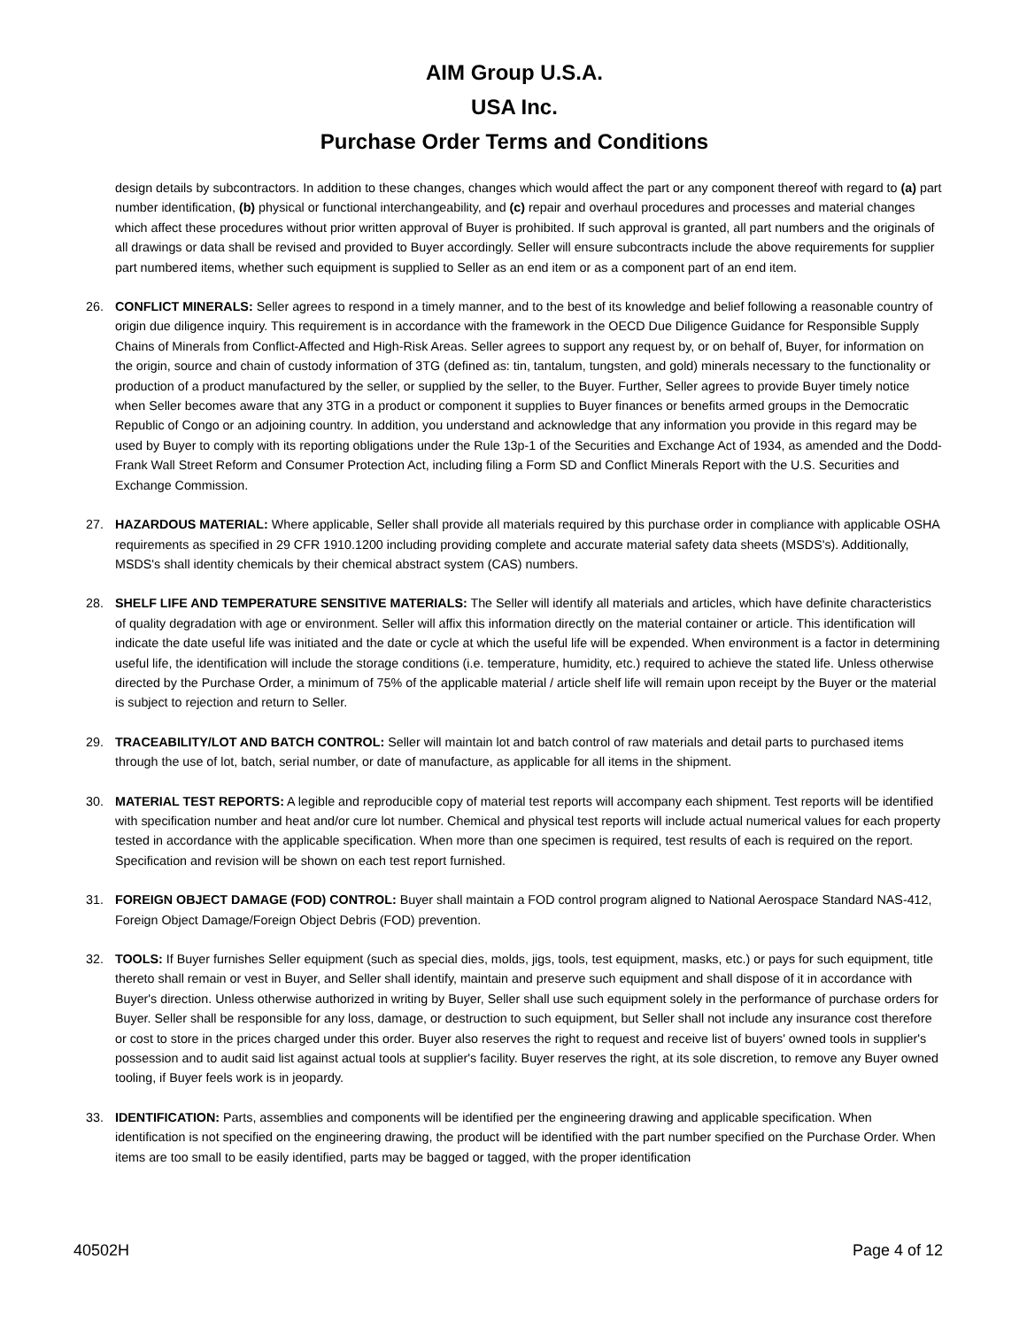AIM Group U.S.A.
USA Inc.
Purchase Order Terms and Conditions
design details by subcontractors. In addition to these changes, changes which would affect the part or any component thereof with regard to (a) part number identification, (b) physical or functional interchangeability, and (c) repair and overhaul procedures and processes and material changes which affect these procedures without prior written approval of Buyer is prohibited. If such approval is granted, all part numbers and the originals of all drawings or data shall be revised and provided to Buyer accordingly. Seller will ensure subcontracts include the above requirements for supplier part numbered items, whether such equipment is supplied to Seller as an end item or as a component part of an end item.
26. CONFLICT MINERALS: Seller agrees to respond in a timely manner, and to the best of its knowledge and belief following a reasonable country of origin due diligence inquiry. This requirement is in accordance with the framework in the OECD Due Diligence Guidance for Responsible Supply Chains of Minerals from Conflict-Affected and High-Risk Areas. Seller agrees to support any request by, or on behalf of, Buyer, for information on the origin, source and chain of custody information of 3TG (defined as: tin, tantalum, tungsten, and gold) minerals necessary to the functionality or production of a product manufactured by the seller, or supplied by the seller, to the Buyer. Further, Seller agrees to provide Buyer timely notice when Seller becomes aware that any 3TG in a product or component it supplies to Buyer finances or benefits armed groups in the Democratic Republic of Congo or an adjoining country. In addition, you understand and acknowledge that any information you provide in this regard may be used by Buyer to comply with its reporting obligations under the Rule 13p-1 of the Securities and Exchange Act of 1934, as amended and the Dodd-Frank Wall Street Reform and Consumer Protection Act, including filing a Form SD and Conflict Minerals Report with the U.S. Securities and Exchange Commission.
27. HAZARDOUS MATERIAL: Where applicable, Seller shall provide all materials required by this purchase order in compliance with applicable OSHA requirements as specified in 29 CFR 1910.1200 including providing complete and accurate material safety data sheets (MSDS's). Additionally, MSDS's shall identity chemicals by their chemical abstract system (CAS) numbers.
28. SHELF LIFE AND TEMPERATURE SENSITIVE MATERIALS: The Seller will identify all materials and articles, which have definite characteristics of quality degradation with age or environment. Seller will affix this information directly on the material container or article. This identification will indicate the date useful life was initiated and the date or cycle at which the useful life will be expended. When environment is a factor in determining useful life, the identification will include the storage conditions (i.e. temperature, humidity, etc.) required to achieve the stated life. Unless otherwise directed by the Purchase Order, a minimum of 75% of the applicable material / article shelf life will remain upon receipt by the Buyer or the material is subject to rejection and return to Seller.
29. TRACEABILITY/LOT AND BATCH CONTROL: Seller will maintain lot and batch control of raw materials and detail parts to purchased items through the use of lot, batch, serial number, or date of manufacture, as applicable for all items in the shipment.
30. MATERIAL TEST REPORTS: A legible and reproducible copy of material test reports will accompany each shipment. Test reports will be identified with specification number and heat and/or cure lot number. Chemical and physical test reports will include actual numerical values for each property tested in accordance with the applicable specification. When more than one specimen is required, test results of each is required on the report. Specification and revision will be shown on each test report furnished.
31. FOREIGN OBJECT DAMAGE (FOD) CONTROL: Buyer shall maintain a FOD control program aligned to National Aerospace Standard NAS-412, Foreign Object Damage/Foreign Object Debris (FOD) prevention.
32. TOOLS: If Buyer furnishes Seller equipment (such as special dies, molds, jigs, tools, test equipment, masks, etc.) or pays for such equipment, title thereto shall remain or vest in Buyer, and Seller shall identify, maintain and preserve such equipment and shall dispose of it in accordance with Buyer's direction. Unless otherwise authorized in writing by Buyer, Seller shall use such equipment solely in the performance of purchase orders for Buyer. Seller shall be responsible for any loss, damage, or destruction to such equipment, but Seller shall not include any insurance cost therefore or cost to store in the prices charged under this order. Buyer also reserves the right to request and receive list of buyers' owned tools in supplier's possession and to audit said list against actual tools at supplier's facility. Buyer reserves the right, at its sole discretion, to remove any Buyer owned tooling, if Buyer feels work is in jeopardy.
33. IDENTIFICATION: Parts, assemblies and components will be identified per the engineering drawing and applicable specification. When identification is not specified on the engineering drawing, the product will be identified with the part number specified on the Purchase Order. When items are too small to be easily identified, parts may be bagged or tagged, with the proper identification
40502H Page 4 of 12